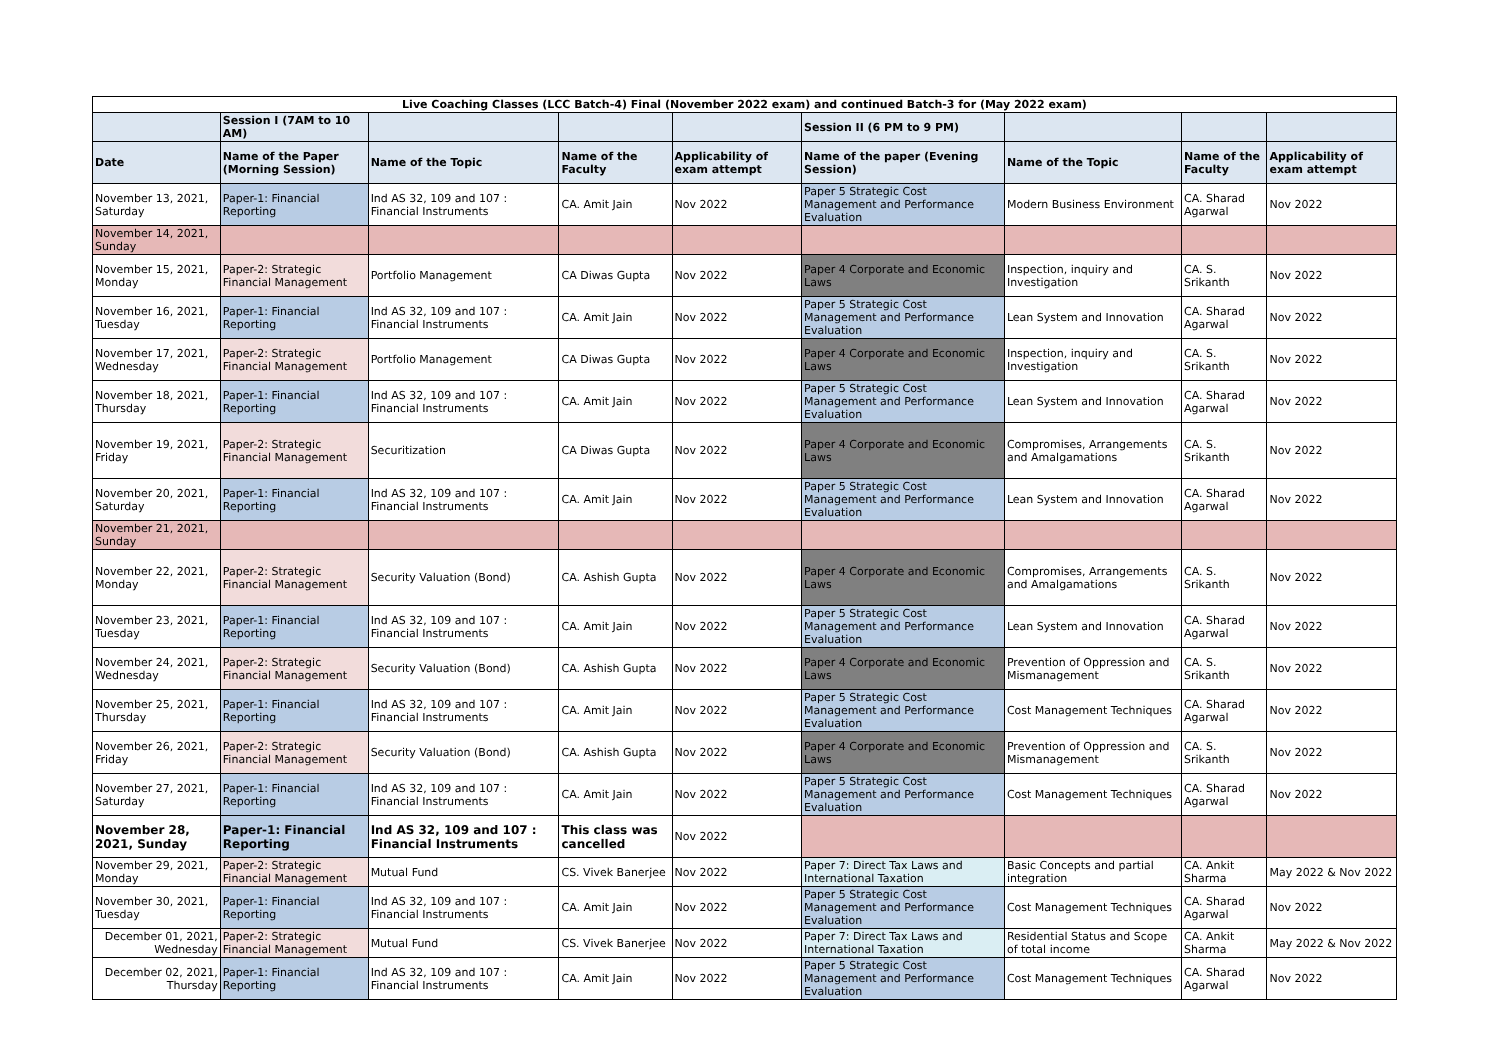| Live Coaching Classes (LCC Batch-4) Final (November 2022 exam) and continued Batch-3 for (May 2022 exam) | | | | | | | | |
| | Session I (7AM to 10 AM) | | | | Session II (6 PM to 9 PM) | | | |
| Date | Name of the Paper (Morning Session) | Name of the Topic | Name of the Faculty | Applicability of exam attempt | Name of the paper (Evening Session) | Name of the Topic | Name of the Faculty | Applicability of exam attempt |
| November 13, 2021, Saturday | Paper-1: Financial Reporting | Ind AS 32, 109 and 107 : Financial Instruments | CA. Amit Jain | Nov 2022 | Paper 5 Strategic Cost Management and Performance Evaluation | Modern Business Environment | CA. Sharad Agarwal | Nov 2022 |
| November 14, 2021, Sunday | | | | | | | | |
| November 15, 2021, Monday | Paper-2: Strategic Financial Management | Portfolio Management | CA Diwas Gupta | Nov 2022 | Paper 4 Corporate and Economic Laws | Inspection, inquiry and Investigation | CA. S. Srikanth | Nov 2022 |
| November 16, 2021, Tuesday | Paper-1: Financial Reporting | Ind AS 32, 109 and 107 : Financial Instruments | CA. Amit Jain | Nov 2022 | Paper 5 Strategic Cost Management and Performance Evaluation | Lean System and Innovation | CA. Sharad Agarwal | Nov 2022 |
| November 17, 2021, Wednesday | Paper-2: Strategic Financial Management | Portfolio Management | CA Diwas Gupta | Nov 2022 | Paper 4 Corporate and Economic Laws | Inspection, inquiry and Investigation | CA. S. Srikanth | Nov 2022 |
| November 18, 2021, Thursday | Paper-1: Financial Reporting | Ind AS 32, 109 and 107 : Financial Instruments | CA. Amit Jain | Nov 2022 | Paper 5 Strategic Cost Management and Performance Evaluation | Lean System and Innovation | CA. Sharad Agarwal | Nov 2022 |
| November 19, 2021, Friday | Paper-2: Strategic Financial Management | Securitization | CA Diwas Gupta | Nov 2022 | Paper 4 Corporate and Economic Laws | Compromises, Arrangements and Amalgamations | CA. S. Srikanth | Nov 2022 |
| November 20, 2021, Saturday | Paper-1: Financial Reporting | Ind AS 32, 109 and 107 : Financial Instruments | CA. Amit Jain | Nov 2022 | Paper 5 Strategic Cost Management and Performance Evaluation | Lean System and Innovation | CA. Sharad Agarwal | Nov 2022 |
| November 21, 2021, Sunday | | | | | | | | |
| November 22, 2021, Monday | Paper-2: Strategic Financial Management | Security Valuation (Bond) | CA. Ashish Gupta | Nov 2022 | Paper 4 Corporate and Economic Laws | Compromises, Arrangements and Amalgamations | CA. S. Srikanth | Nov 2022 |
| November 23, 2021, Tuesday | Paper-1: Financial Reporting | Ind AS 32, 109 and 107 : Financial Instruments | CA. Amit Jain | Nov 2022 | Paper 5 Strategic Cost Management and Performance Evaluation | Lean System and Innovation | CA. Sharad Agarwal | Nov 2022 |
| November 24, 2021, Wednesday | Paper-2: Strategic Financial Management | Security Valuation (Bond) | CA. Ashish Gupta | Nov 2022 | Paper 4 Corporate and Economic Laws | Prevention of Oppression and Mismanagement | CA. S. Srikanth | Nov 2022 |
| November 25, 2021, Thursday | Paper-1: Financial Reporting | Ind AS 32, 109 and 107 : Financial Instruments | CA. Amit Jain | Nov 2022 | Paper 5 Strategic Cost Management and Performance Evaluation | Cost Management Techniques | CA. Sharad Agarwal | Nov 2022 |
| November 26, 2021, Friday | Paper-2: Strategic Financial Management | Security Valuation (Bond) | CA. Ashish Gupta | Nov 2022 | Paper 4 Corporate and Economic Laws | Prevention of Oppression and Mismanagement | CA. S. Srikanth | Nov 2022 |
| November 27, 2021, Saturday | Paper-1: Financial Reporting | Ind AS 32, 109 and 107 : Financial Instruments | CA. Amit Jain | Nov 2022 | Paper 5 Strategic Cost Management and Performance Evaluation | Cost Management Techniques | CA. Sharad Agarwal | Nov 2022 |
| November 28, 2021, Sunday | Paper-1: Financial Reporting | Ind AS 32, 109 and 107 : Financial Instruments | This class was cancelled | Nov 2022 | | | | |
| November 29, 2021, Monday | Paper-2: Strategic Financial Management | Mutual Fund | CS. Vivek Banerjee | Nov 2022 | Paper 7: Direct Tax Laws and International Taxation | Basic Concepts and partial integration | CA. Ankit Sharma | May 2022 & Nov 2022 |
| November 30, 2021, Tuesday | Paper-1: Financial Reporting | Ind AS 32, 109 and 107 : Financial Instruments | CA. Amit Jain | Nov 2022 | Paper 5 Strategic Cost Management and Performance Evaluation | Cost Management Techniques | CA. Sharad Agarwal | Nov 2022 |
| December 01, 2021, Wednesday | Paper-2: Strategic Financial Management | Mutual Fund | CS. Vivek Banerjee | Nov 2022 | Paper 7: Direct Tax Laws and International Taxation | Residential Status and Scope of total income | CA. Ankit Sharma | May 2022 & Nov 2022 |
| December 02, 2021, Thursday | Paper-1: Financial Reporting | Ind AS 32, 109 and 107 : Financial Instruments | CA. Amit Jain | Nov 2022 | Paper 5 Strategic Cost Management and Performance Evaluation | Cost Management Techniques | CA. Sharad Agarwal | Nov 2022 |